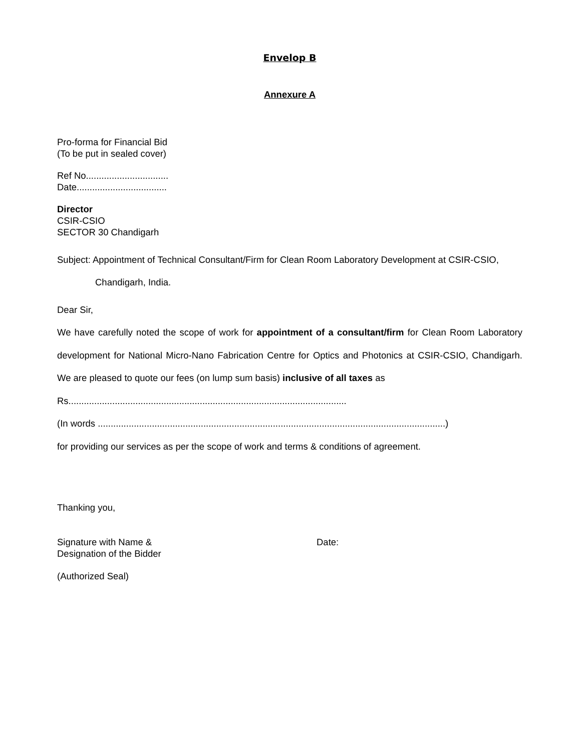Envelop B
Annexure A
Pro-forma for Financial Bid
(To be put in sealed cover)
Ref No................................
Date...................................
Director
CSIR-CSIO
SECTOR 30 Chandigarh
Subject: Appointment of Technical Consultant/Firm for Clean Room Laboratory Development at CSIR-CSIO,
Chandigarh, India.
Dear Sir,
We have carefully noted the scope of work for appointment of a consultant/firm for Clean Room Laboratory development for National Micro-Nano Fabrication Centre for Optics and Photonics at CSIR-CSIO, Chandigarh. We are pleased to quote our fees (on lump sum basis) inclusive of all taxes as
Rs............................................................................................................
(In words .......................................................................................................................................)
for providing our services as per the scope of work and terms & conditions of agreement.
Thanking you,
Signature with Name &
Designation of the Bidder
Date:
(Authorized Seal)